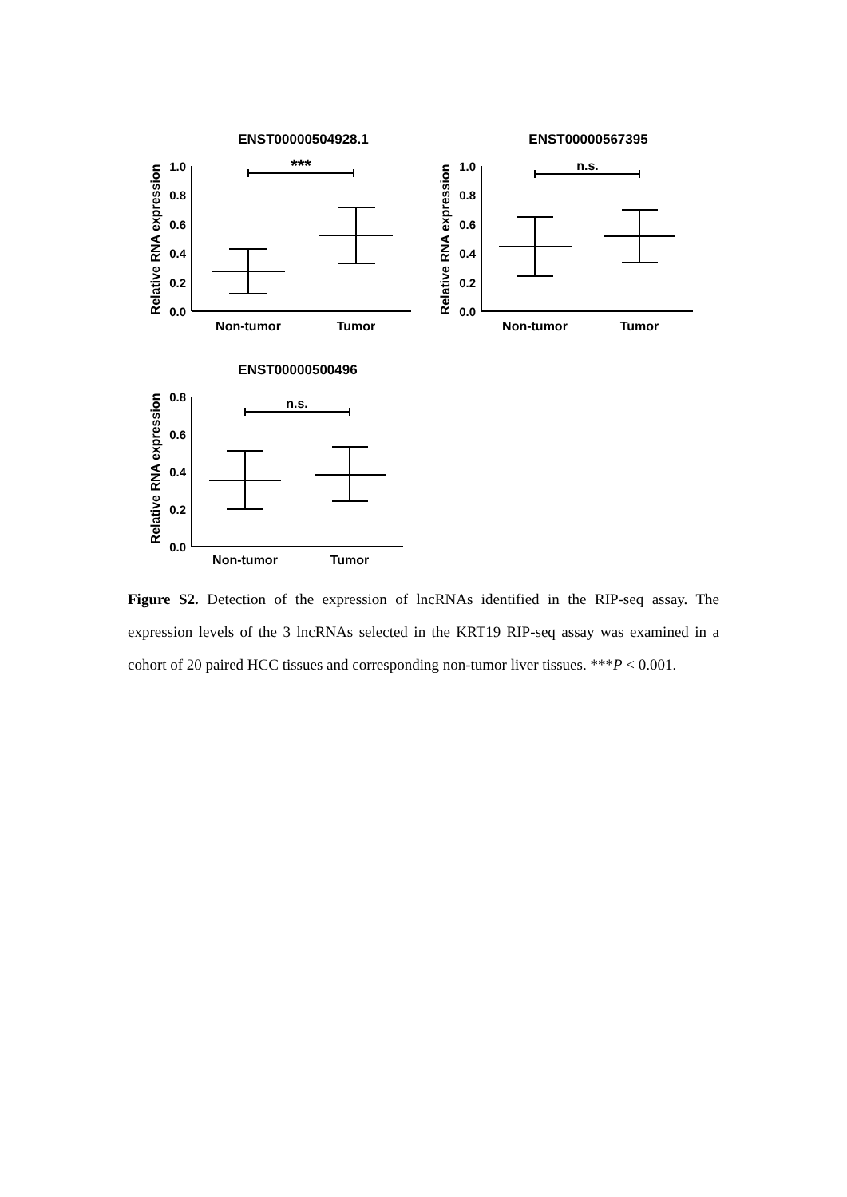ENST00000504928.1
Relative RNA expression
1.0
0.8
0.6
0.4
0.2
0.0
Non-tumor
Tumor
***
ENST00000567395
Relative RNA expression
1.0
0.8
0.6
0.4
0.2
0.0
Non-tumor
Tumor
n.s.
ENST00000500496
Relative RNA expression
0.8
0.6
0.4
0.2
0.0
Non-tumor
Tumor
n.s.
Figure S2. Detection of the expression of lncRNAs identified in the RIP-seq assay. The expression levels of the 3 lncRNAs selected in the KRT19 RIP-seq assay was examined in a cohort of 20 paired HCC tissues and corresponding non-tumor liver tissues. ***P < 0.001.